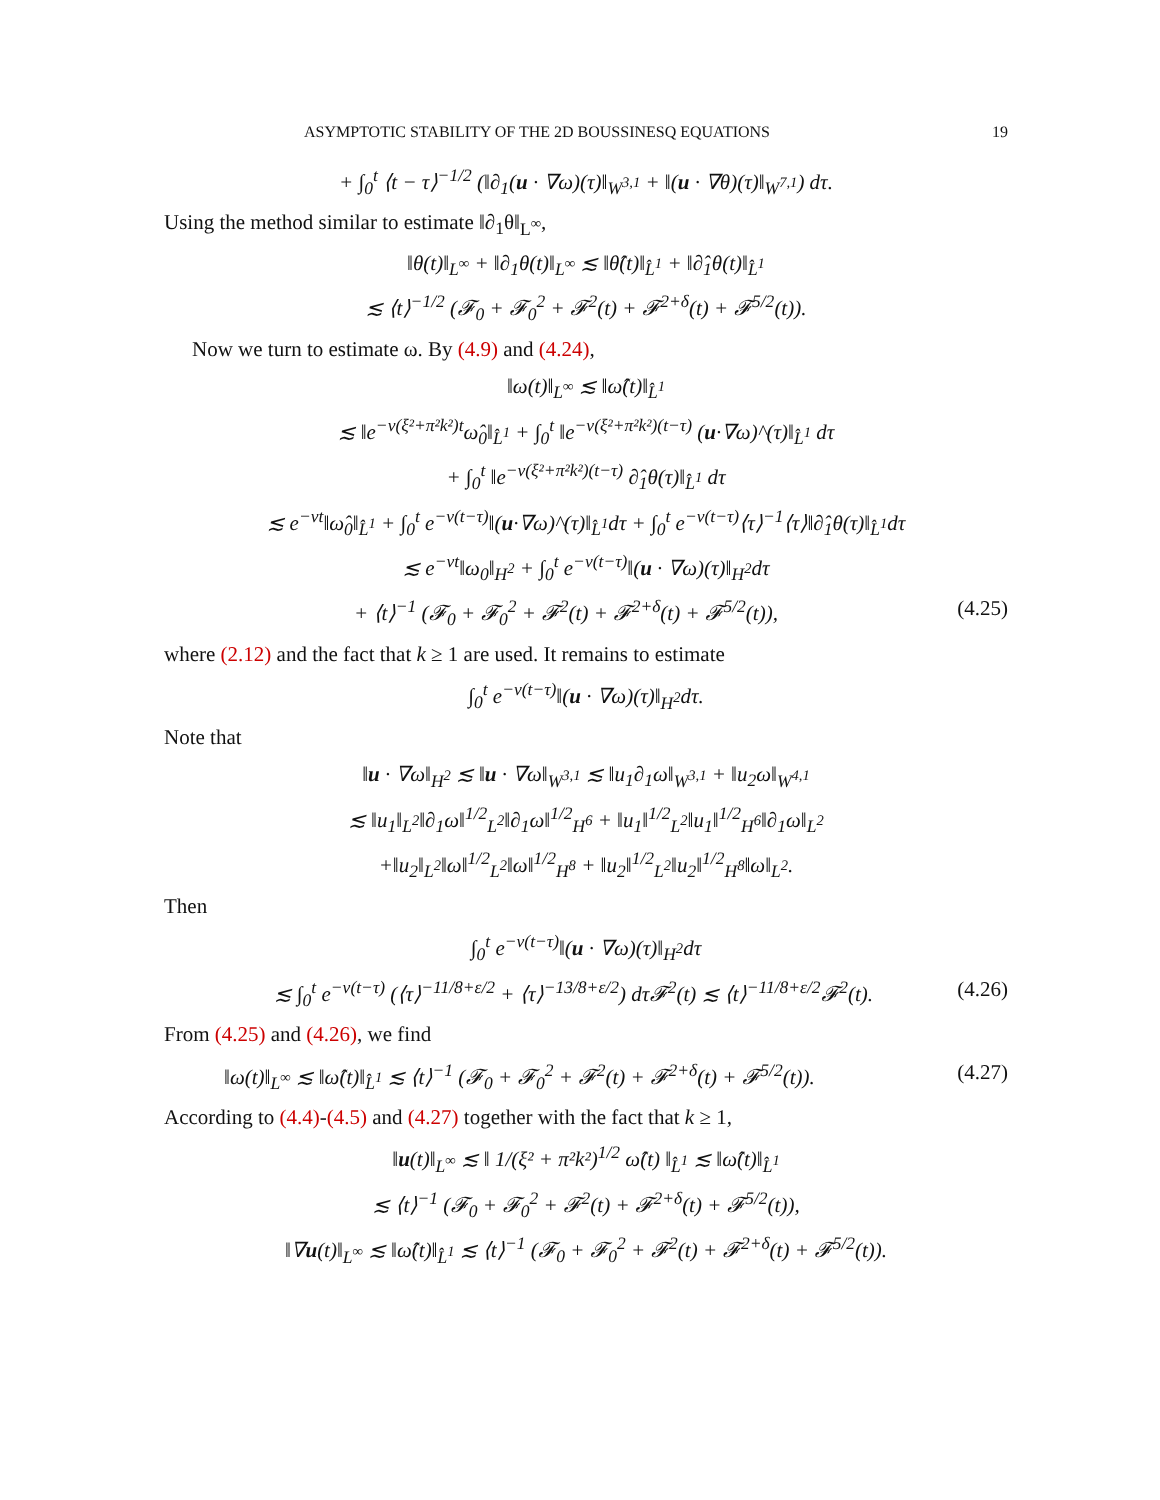ASYMPTOTIC STABILITY OF THE 2D BOUSSINESQ EQUATIONS 19
+ ∫<sub>0</sub><sup>t</sup> ⟨t − τ⟩<sup>−1/2</sup> (‖∂<sub>1</sub>(u · ∇ω)(τ)‖<sub>W<sup>3,1</sup></sub> + ‖(u · ∇θ)(τ)‖<sub>W<sup>7,1</sup></sub>) dτ.
Using the method similar to estimate ‖∂<sub>1</sub>θ‖<sub>L<sup>∞</sup></sub>,
‖θ(t)‖<sub>L<sup>∞</sup></sub> + ‖∂<sub>1</sub>θ(t)‖<sub>L<sup>∞</sup></sub> ≲ ‖θ̂(t)‖<sub>L̂<sup>1</sup></sub> + ‖∂̂<sub>1</sub>θ(t)‖<sub>L̂<sup>1</sup></sub>
≲ ⟨t⟩<sup>−1/2</sup> (𝓕<sub>0</sub> + 𝓕<sub>0</sub><sup>2</sup> + 𝓕<sup>2</sup>(t) + 𝓕<sup>2+δ</sup>(t) + 𝓕<sup>5/2</sup>(t)).
Now we turn to estimate ω. By (4.9) and (4.24),
‖ω(t)‖<sub>L<sup>∞</sup></sub> ≲ ‖ω̂(t)‖<sub>L̂<sup>1</sup></sub>
≲ ‖e<sup>−ν(ξ²+π²k²)t</sup>ω̂<sub>0</sub>‖<sub>L̂<sup>1</sup></sub> + ∫<sub>0</sub><sup>t</sup> ‖e<sup>−ν(ξ²+π²k²)(t−τ)</sup> (u·∇ω)^(τ)‖<sub>L̂<sup>1</sup></sub> dτ
+ ∫<sub>0</sub><sup>t</sup> ‖e<sup>−ν(ξ²+π²k²)(t−τ)</sup> ∂̂<sub>1</sub>θ(τ)‖<sub>L̂<sup>1</sup></sub> dτ
≲ e<sup>−νt</sup>‖ω̂<sub>0</sub>‖<sub>L̂<sup>1</sup></sub> + ∫<sub>0</sub><sup>t</sup> e<sup>−ν(t−τ)</sup>‖(u·∇ω)^(τ)‖<sub>L̂<sup>1</sup></sub>dτ + ∫<sub>0</sub><sup>t</sup> e<sup>−ν(t−τ)</sup>⟨τ⟩<sup>−1</sup>⟨τ⟩‖∂̂<sub>1</sub>θ(τ)‖<sub>L̂<sup>1</sup></sub>dτ
≲ e<sup>−νt</sup>‖ω<sub>0</sub>‖<sub>H<sup>2</sup></sub> + ∫<sub>0</sub><sup>t</sup> e<sup>−ν(t−τ)</sup>‖(u · ∇ω)(τ)‖<sub>H<sup>2</sup></sub>dτ
+ ⟨t⟩<sup>−1</sup> (𝓕<sub>0</sub> + 𝓕<sub>0</sub><sup>2</sup> + 𝓕<sup>2</sup>(t) + 𝓕<sup>2+δ</sup>(t) + 𝓕<sup>5/2</sup>(t)), (4.25)
where (2.12) and the fact that k ≥ 1 are used. It remains to estimate
∫<sub>0</sub><sup>t</sup> e<sup>−ν(t−τ)</sup>‖(u · ∇ω)(τ)‖<sub>H<sup>2</sup></sub>dτ.
Note that
‖u · ∇ω‖<sub>H<sup>2</sup></sub> ≲ ‖u · ∇ω‖<sub>W<sup>3,1</sup></sub> ≲ ‖u<sub>1</sub>∂<sub>1</sub>ω‖<sub>W<sup>3,1</sup></sub> + ‖u<sub>2</sub>ω‖<sub>W<sup>4,1</sup></sub>
≲ ‖u<sub>1</sub>‖<sub>L<sup>2</sup></sub>‖∂<sub>1</sub>ω‖<sup>1/2</sup><sub>L<sup>2</sup></sub>‖∂<sub>1</sub>ω‖<sup>1/2</sup><sub>H<sup>6</sup></sub> + ‖u<sub>1</sub>‖<sup>1/2</sup><sub>L<sup>2</sup></sub>‖u<sub>1</sub>‖<sup>1/2</sup><sub>H<sup>6</sup></sub>‖∂<sub>1</sub>ω‖<sub>L<sup>2</sup></sub>
+‖u<sub>2</sub>‖<sub>L<sup>2</sup></sub>‖ω‖<sup>1/2</sup><sub>L<sup>2</sup></sub>‖ω‖<sup>1/2</sup><sub>H<sup>8</sup></sub> + ‖u<sub>2</sub>‖<sup>1/2</sup><sub>L<sup>2</sup></sub>‖u<sub>2</sub>‖<sup>1/2</sup><sub>H<sup>8</sup></sub>‖ω‖<sub>L<sup>2</sup></sub>.
Then
∫<sub>0</sub><sup>t</sup> e<sup>−ν(t−τ)</sup>‖(u · ∇ω)(τ)‖<sub>H<sup>2</sup></sub>dτ
≲ ∫<sub>0</sub><sup>t</sup> e<sup>−ν(t−τ)</sup> (⟨τ⟩<sup>−11/8+ε/2</sup> + ⟨τ⟩<sup>−13/8+ε/2</sup>) dτ𝓕<sup>2</sup>(t) ≲ ⟨t⟩<sup>−11/8+ε/2</sup>𝓕<sup>2</sup>(t). (4.26)
From (4.25) and (4.26), we find
‖ω(t)‖<sub>L<sup>∞</sup></sub> ≲ ‖ω̂(t)‖<sub>L̂<sup>1</sup></sub> ≲ ⟨t⟩<sup>−1</sup> (𝓕<sub>0</sub> + 𝓕<sub>0</sub><sup>2</sup> + 𝓕<sup>2</sup>(t) + 𝓕<sup>2+δ</sup>(t) + 𝓕<sup>5/2</sup>(t)). (4.27)
According to (4.4)-(4.5) and (4.27) together with the fact that k ≥ 1,
‖u(t)‖<sub>L<sup>∞</sup></sub> ≲ ‖ 1/(ξ² + π²k²)<sup>1/2</sup> ω̂(t) ‖<sub>L̂<sup>1</sup></sub> ≲ ‖ω̂(t)‖<sub>L̂<sup>1</sup></sub>
≲ ⟨t⟩<sup>−1</sup> (𝓕<sub>0</sub> + 𝓕<sub>0</sub><sup>2</sup> + 𝓕<sup>2</sup>(t) + 𝓕<sup>2+δ</sup>(t) + 𝓕<sup>5/2</sup>(t)),
‖∇u(t)‖<sub>L<sup>∞</sup></sub> ≲ ‖ω̂(t)‖<sub>L̂<sup>1</sup></sub> ≲ ⟨t⟩<sup>−1</sup> (𝓕<sub>0</sub> + 𝓕<sub>0</sub><sup>2</sup> + 𝓕<sup>2</sup>(t) + 𝓕<sup>2+δ</sup>(t) + 𝓕<sup>5/2</sup>(t)).